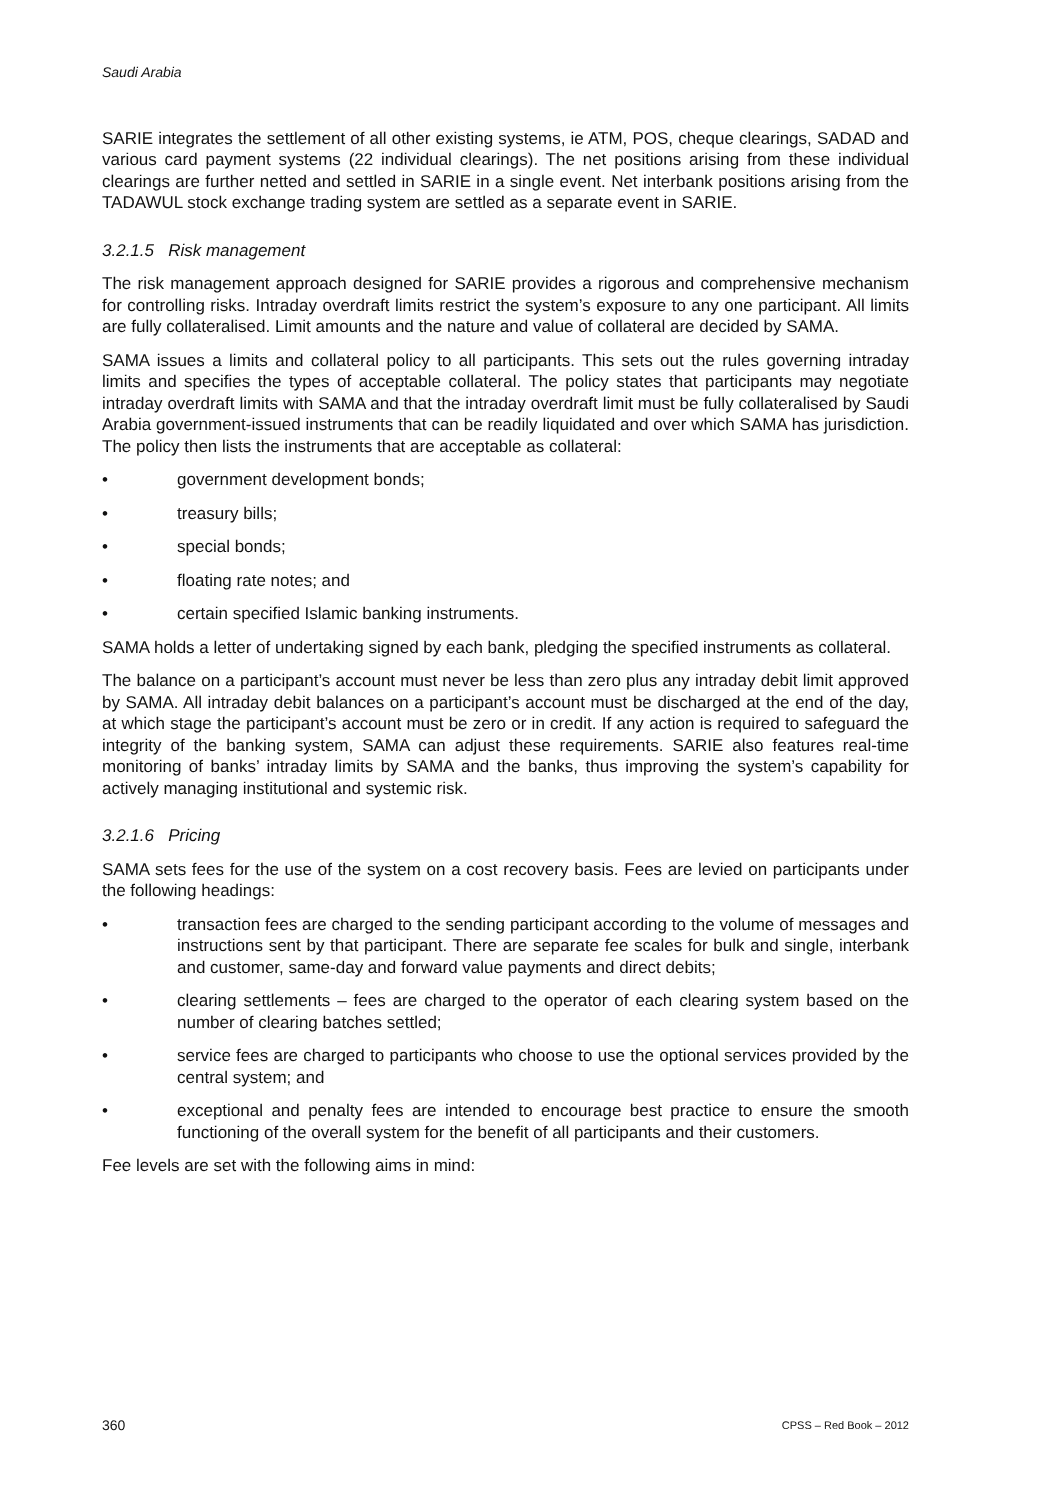Saudi Arabia
SARIE integrates the settlement of all other existing systems, ie ATM, POS, cheque clearings, SADAD and various card payment systems (22 individual clearings). The net positions arising from these individual clearings are further netted and settled in SARIE in a single event. Net interbank positions arising from the TADAWUL stock exchange trading system are settled as a separate event in SARIE.
3.2.1.5 Risk management
The risk management approach designed for SARIE provides a rigorous and comprehensive mechanism for controlling risks. Intraday overdraft limits restrict the system’s exposure to any one participant. All limits are fully collateralised. Limit amounts and the nature and value of collateral are decided by SAMA.
SAMA issues a limits and collateral policy to all participants. This sets out the rules governing intraday limits and specifies the types of acceptable collateral. The policy states that participants may negotiate intraday overdraft limits with SAMA and that the intraday overdraft limit must be fully collateralised by Saudi Arabia government-issued instruments that can be readily liquidated and over which SAMA has jurisdiction. The policy then lists the instruments that are acceptable as collateral:
• government development bonds;
• treasury bills;
• special bonds;
• floating rate notes; and
• certain specified Islamic banking instruments.
SAMA holds a letter of undertaking signed by each bank, pledging the specified instruments as collateral.
The balance on a participant’s account must never be less than zero plus any intraday debit limit approved by SAMA. All intraday debit balances on a participant’s account must be discharged at the end of the day, at which stage the participant’s account must be zero or in credit. If any action is required to safeguard the integrity of the banking system, SAMA can adjust these requirements. SARIE also features real-time monitoring of banks’ intraday limits by SAMA and the banks, thus improving the system’s capability for actively managing institutional and systemic risk.
3.2.1.6 Pricing
SAMA sets fees for the use of the system on a cost recovery basis. Fees are levied on participants under the following headings:
• transaction fees are charged to the sending participant according to the volume of messages and instructions sent by that participant. There are separate fee scales for bulk and single, interbank and customer, same-day and forward value payments and direct debits;
• clearing settlements – fees are charged to the operator of each clearing system based on the number of clearing batches settled;
• service fees are charged to participants who choose to use the optional services provided by the central system; and
• exceptional and penalty fees are intended to encourage best practice to ensure the smooth functioning of the overall system for the benefit of all participants and their customers.
Fee levels are set with the following aims in mind:
360 CPSS – Red Book – 2012